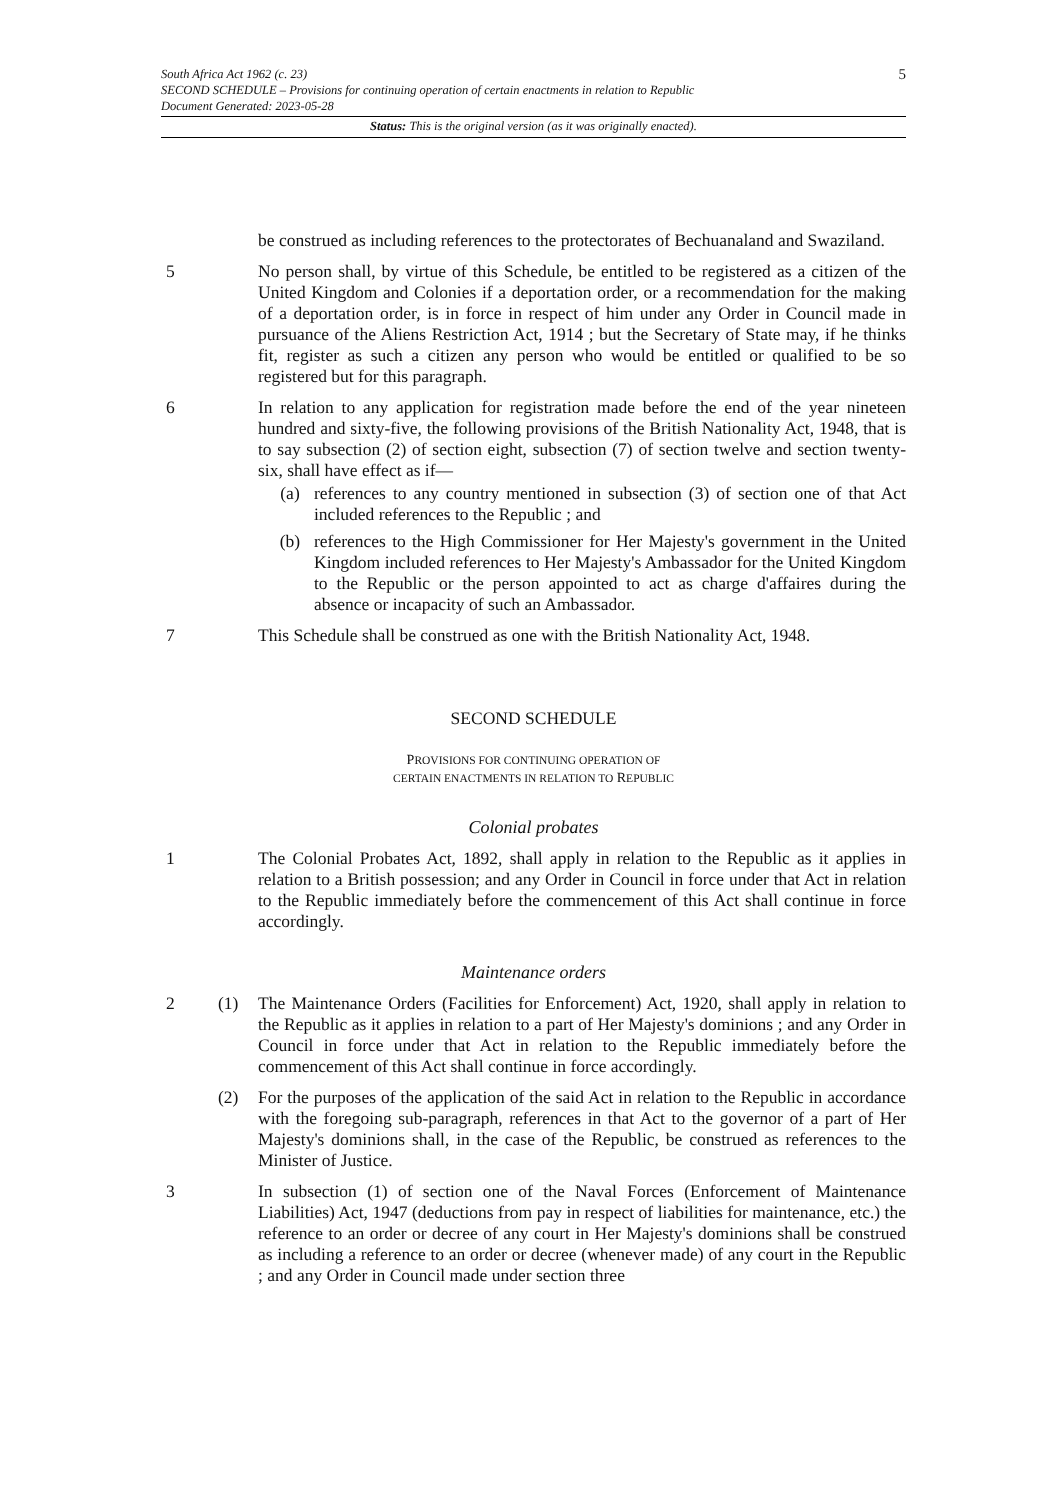5
South Africa Act 1962 (c. 23)
SECOND SCHEDULE – Provisions for continuing operation of certain enactments in relation to Republic
Document Generated: 2023-05-28
Status: This is the original version (as it was originally enacted).
be construed as including references to the protectorates of Bechuanaland and Swaziland.
5 No person shall, by virtue of this Schedule, be entitled to be registered as a citizen of the United Kingdom and Colonies if a deportation order, or a recommendation for the making of a deportation order, is in force in respect of him under any Order in Council made in pursuance of the Aliens Restriction Act, 1914 ; but the Secretary of State may, if he thinks fit, register as such a citizen any person who would be entitled or qualified to be so registered but for this paragraph.
6 In relation to any application for registration made before the end of the year nineteen hundred and sixty-five, the following provisions of the British Nationality Act, 1948, that is to say subsection (2) of section eight, subsection (7) of section twelve and section twenty-six, shall have effect as if—
(a) references to any country mentioned in subsection (3) of section one of that Act included references to the Republic ; and
(b) references to the High Commissioner for Her Majesty's government in the United Kingdom included references to Her Majesty's Ambassador for the United Kingdom to the Republic or the person appointed to act as charge d'affaires during the absence or incapacity of such an Ambassador.
7 This Schedule shall be construed as one with the British Nationality Act, 1948.
SECOND SCHEDULE
PROVISIONS FOR CONTINUING OPERATION OF
CERTAIN ENACTMENTS IN RELATION TO REPUBLIC
Colonial probates
1 The Colonial Probates Act, 1892, shall apply in relation to the Republic as it applies in relation to a British possession; and any Order in Council in force under that Act in relation to the Republic immediately before the commencement of this Act shall continue in force accordingly.
Maintenance orders
2 (1) The Maintenance Orders (Facilities for Enforcement) Act, 1920, shall apply in relation to the Republic as it applies in relation to a part of Her Majesty's dominions ; and any Order in Council in force under that Act in relation to the Republic immediately before the commencement of this Act shall continue in force accordingly.
(2) For the purposes of the application of the said Act in relation to the Republic in accordance with the foregoing sub-paragraph, references in that Act to the governor of a part of Her Majesty's dominions shall, in the case of the Republic, be construed as references to the Minister of Justice.
3 In subsection (1) of section one of the Naval Forces (Enforcement of Maintenance Liabilities) Act, 1947 (deductions from pay in respect of liabilities for maintenance, etc.) the reference to an order or decree of any court in Her Majesty's dominions shall be construed as including a reference to an order or decree (whenever made) of any court in the Republic ; and any Order in Council made under section three